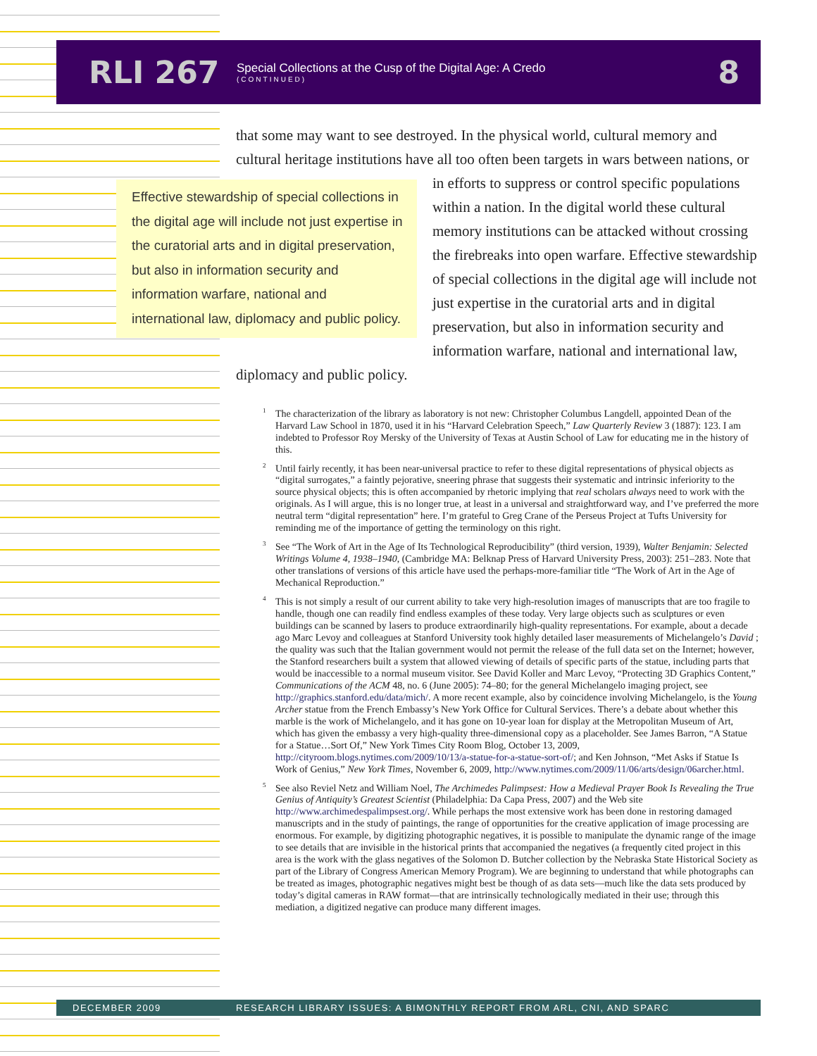RLI 267
Special Collections at the Cusp of the Digital Age: A Credo
(CONTINUED)
8
that some may want to see destroyed. In the physical world, cultural memory and cultural heritage institutions have all too often been targets in wars between
Effective stewardship of special collections in the digital age will include not just expertise in the curatorial arts and in digital preservation, but also in information security and information warfare, national and international law, diplomacy and public policy.
nations, or in efforts to suppress or control specific populations within a nation. In the digital world these cultural memory institutions can be attacked without crossing the firebreaks into open warfare. Effective stewardship of special collections in the digital age will include not just expertise in the curatorial arts and in digital preservation, but also in information security and information warfare, national and international law, diplomacy and public policy.
<sup>1</sup> The characterization of the library as laboratory is not new: Christopher Columbus Langdell, appointed Dean of the Harvard Law School in 1870, used it in his “Harvard Celebration Speech,” Law Quarterly Review 3 (1887): 123. I am indebted to Professor Roy Mersky of the University of Texas at Austin School of Law for educating me in the history of this.
<sup>2</sup> Until fairly recently, it has been near-universal practice to refer to these digital representations of physical objects as “digital surrogates,” a faintly pejorative, sneering phrase that suggests their systematic and intrinsic inferiority to the source physical objects; this is often accompanied by rhetoric implying that real scholars always need to work with the originals. As I will argue, this is no longer true, at least in a universal and straightforward way, and I’ve preferred the more neutral term “digital representation” here. I’m grateful to Greg Crane of the Perseus Project at Tufts University for reminding me of the importance of getting the terminology on this right.
<sup>3</sup> See “The Work of Art in the Age of Its Technological Reproducibility” (third version, 1939), Walter Benjamin: Selected Writings Volume 4, 1938–1940, (Cambridge MA: Belknap Press of Harvard University Press, 2003): 251–283. Note that other translations of versions of this article have used the perhaps-more-familiar title “The Work of Art in the Age of Mechanical Reproduction.”
<sup>4</sup> This is not simply a result of our current ability to take very high-resolution images of manuscripts that are too fragile to handle, though one can readily find endless examples of these today. Very large objects such as sculptures or even buildings can be scanned by lasers to produce extraordinarily high-quality representations. For example, about a decade ago Marc Levoy and colleagues at Stanford University took highly detailed laser measurements of Michelangelo’s David ; the quality was such that the Italian government would not permit the release of the full data set on the Internet; however, the Stanford researchers built a system that allowed viewing of details of specific parts of the statue, including parts that would be inaccessible to a normal museum visitor. See David Koller and Marc Levoy, “Protecting 3D Graphics Content,” Communications of the ACM 48, no. 6 (June 2005): 74–80; for the general Michelangelo imaging project, see http://graphics.stanford.edu/data/mich/. A more recent example, also by coincidence involving Michelangelo, is the Young Archer statue from the French Embassy’s New York Office for Cultural Services. There’s a debate about whether this marble is the work of Michelangelo, and it has gone on 10-year loan for display at the Metropolitan Museum of Art, which has given the embassy a very high-quality three-dimensional copy as a placeholder. See James Barron, “A Statue for a Statue…Sort Of,” New York Times City Room Blog, October 13, 2009, http://cityroom.blogs.nytimes.com/2009/10/13/a-statue-for-a-statue-sort-of/; and Ken Johnson, “Met Asks if Statue Is Work of Genius,” New York Times, November 6, 2009, http://www.nytimes.com/2009/11/06/arts/design/06archer.html.
<sup>5</sup> See also Reviel Netz and William Noel, The Archimedes Palimpsest: How a Medieval Prayer Book Is Revealing the True Genius of Antiquity’s Greatest Scientist (Philadelphia: Da Capa Press, 2007) and the Web site http://www.archimedespalimpsest.org/. While perhaps the most extensive work has been done in restoring damaged manuscripts and in the study of paintings, the range of opportunities for the creative application of image processing are enormous. For example, by digitizing photographic negatives, it is possible to manipulate the dynamic range of the image to see details that are invisible in the historical prints that accompanied the negatives (a frequently cited project in this area is the work with the glass negatives of the Solomon D. Butcher collection by the Nebraska State Historical Society as part of the Library of Congress American Memory Program). We are beginning to understand that while photographs can be treated as images, photographic negatives might best be though of as data sets—much like the data sets produced by today’s digital cameras in RAW format—that are intrinsically technologically mediated in their use; through this mediation, a digitized negative can produce many different images.
DECEMBER 2009 RESEARCH LIBRARY ISSUES: A BIMONTHLY REPORT FROM ARL, CNI, AND SPARC